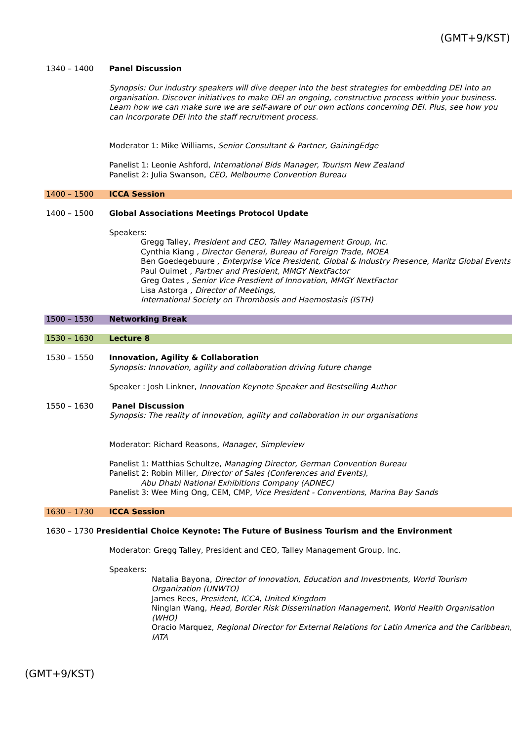(GMT+9/KST)
1340 – 1400 Panel Discussion
Synopsis: Our industry speakers will dive deeper into the best strategies for embedding DEI into an organisation. Discover initiatives to make DEI an ongoing, constructive process within your business. Learn how we can make sure we are self-aware of our own actions concerning DEI. Plus, see how you can incorporate DEI into the staff recruitment process.
Moderator 1: Mike Williams, Senior Consultant & Partner, GainingEdge
Panelist 1: Leonie Ashford, International Bids Manager, Tourism New Zealand
Panelist 2: Julia Swanson, CEO, Melbourne Convention Bureau
1400 – 1500 ICCA Session
1400 – 1500 Global Associations Meetings Protocol Update
Speakers:
Gregg Talley, President and CEO, Talley Management Group, Inc.
Cynthia Kiang , Director General, Bureau of Foreign Trade, MOEA
Ben Goedegebuure , Enterprise Vice President, Global & Industry Presence, Maritz Global Events
Paul Ouimet , Partner and President, MMGY NextFactor
Greg Oates , Senior Vice Presdient of Innovation, MMGY NextFactor
Lisa Astorga , Director of Meetings,
International Society on Thrombosis and Haemostasis (ISTH)
1500 – 1530 Networking Break
1530 – 1630 Lecture 8
1530 – 1550 Innovation, Agility & Collaboration
Synopsis: Innovation, agility and collaboration driving future change
Speaker : Josh Linkner, Innovation Keynote Speaker and Bestselling Author
1550 – 1630 Panel Discussion
Synopsis: The reality of innovation, agility and collaboration in our organisations
Moderator: Richard Reasons, Manager, Simpleview
Panelist 1: Matthias Schultze, Managing Director, German Convention Bureau
Panelist 2: Robin Miller, Director of Sales (Conferences and Events),
Abu Dhabi National Exhibitions Company (ADNEC)
Panelist 3: Wee Ming Ong, CEM, CMP, Vice President - Conventions, Marina Bay Sands
1630 – 1730 ICCA Session
1630 – 1730 Presidential Choice Keynote: The Future of Business Tourism and the Environment
Moderator: Gregg Talley, President and CEO, Talley Management Group, Inc.
Speakers:
Natalia Bayona, Director of Innovation, Education and Investments, World Tourism Organization (UNWTO)
James Rees, President, ICCA, United Kingdom
Ninglan Wang, Head, Border Risk Dissemination Management, World Health Organisation (WHO)
Oracio Marquez, Regional Director for External Relations for Latin America and the Caribbean, IATA
(GMT+9/KST)